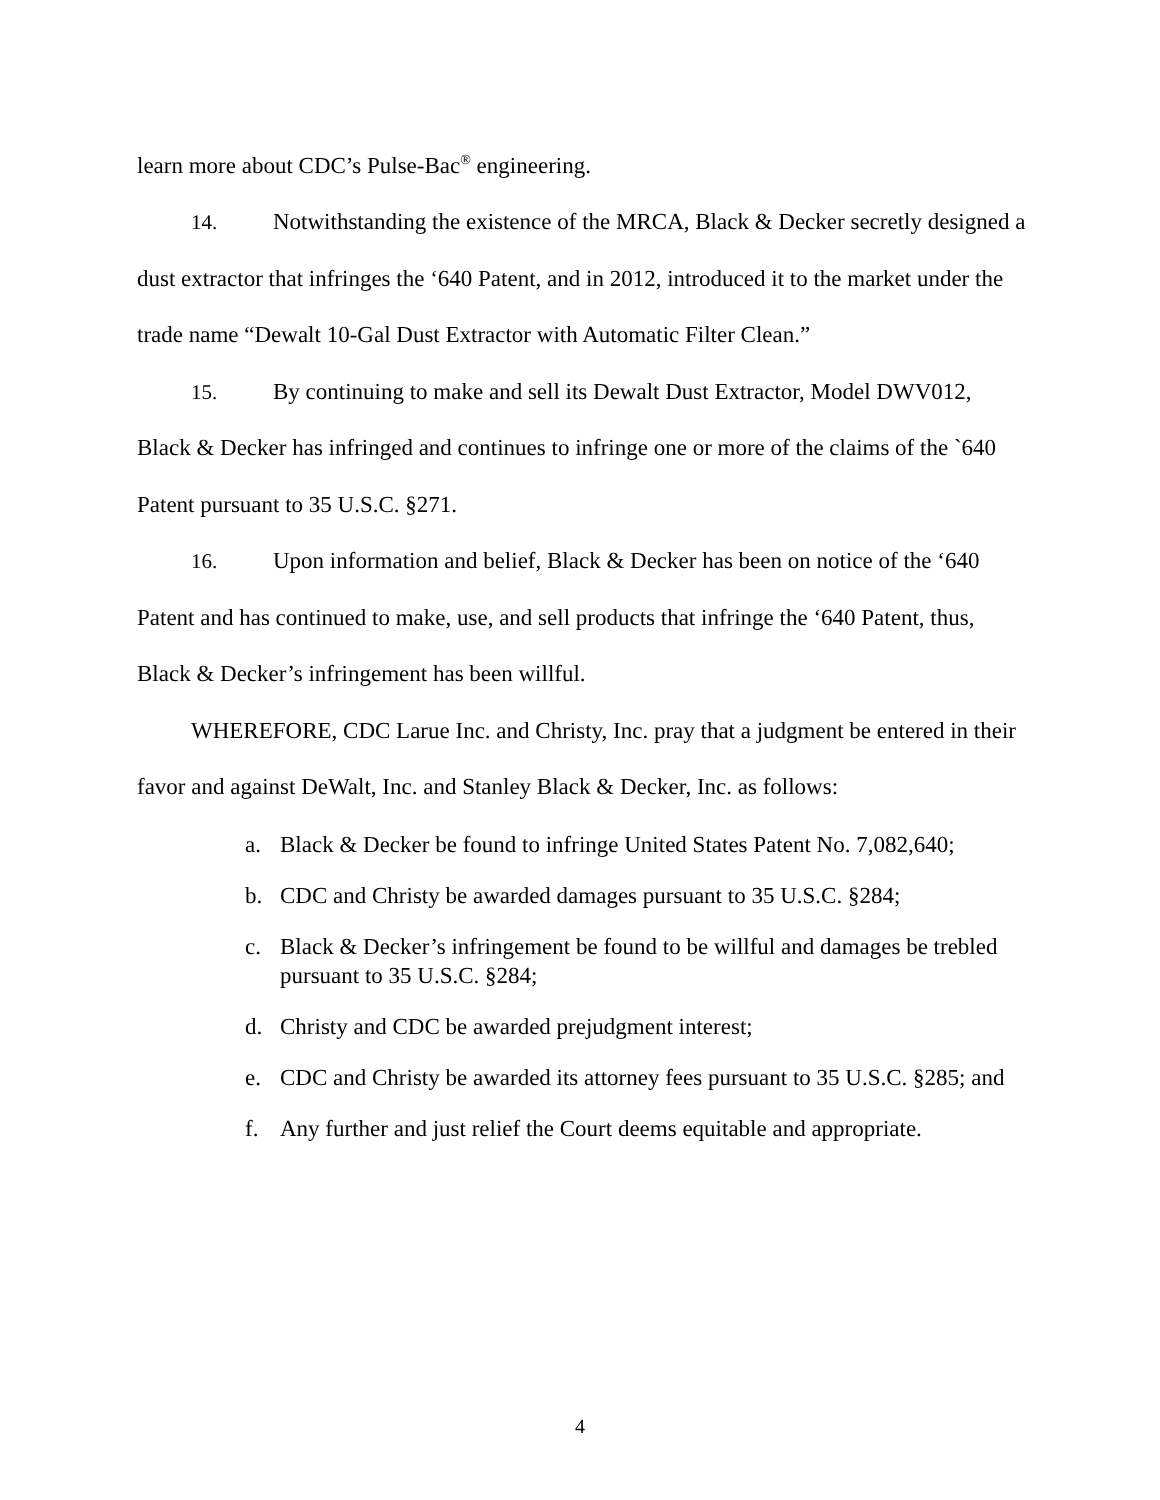learn more about CDC’s Pulse-Bac<sup>®</sup> engineering.
14. Notwithstanding the existence of the MRCA, Black & Decker secretly designed a dust extractor that infringes the ‘640 Patent, and in 2012, introduced it to the market under the trade name “Dewalt 10-Gal Dust Extractor with Automatic Filter Clean.”
15. By continuing to make and sell its Dewalt Dust Extractor, Model DWV012, Black & Decker has infringed and continues to infringe one or more of the claims of the `640 Patent pursuant to 35 U.S.C. §271.
16. Upon information and belief, Black & Decker has been on notice of the ‘640 Patent and has continued to make, use, and sell products that infringe the ‘640 Patent, thus, Black & Decker’s infringement has been willful.
WHEREFORE, CDC Larue Inc. and Christy, Inc. pray that a judgment be entered in their favor and against DeWalt, Inc. and Stanley Black & Decker, Inc. as follows:
a. Black & Decker be found to infringe United States Patent No. 7,082,640;
b. CDC and Christy be awarded damages pursuant to 35 U.S.C. §284;
c. Black & Decker’s infringement be found to be willful and damages be trebled pursuant to 35 U.S.C. §284;
d. Christy and CDC be awarded prejudgment interest;
e. CDC and Christy be awarded its attorney fees pursuant to 35 U.S.C. §285; and
f. Any further and just relief the Court deems equitable and appropriate.
4